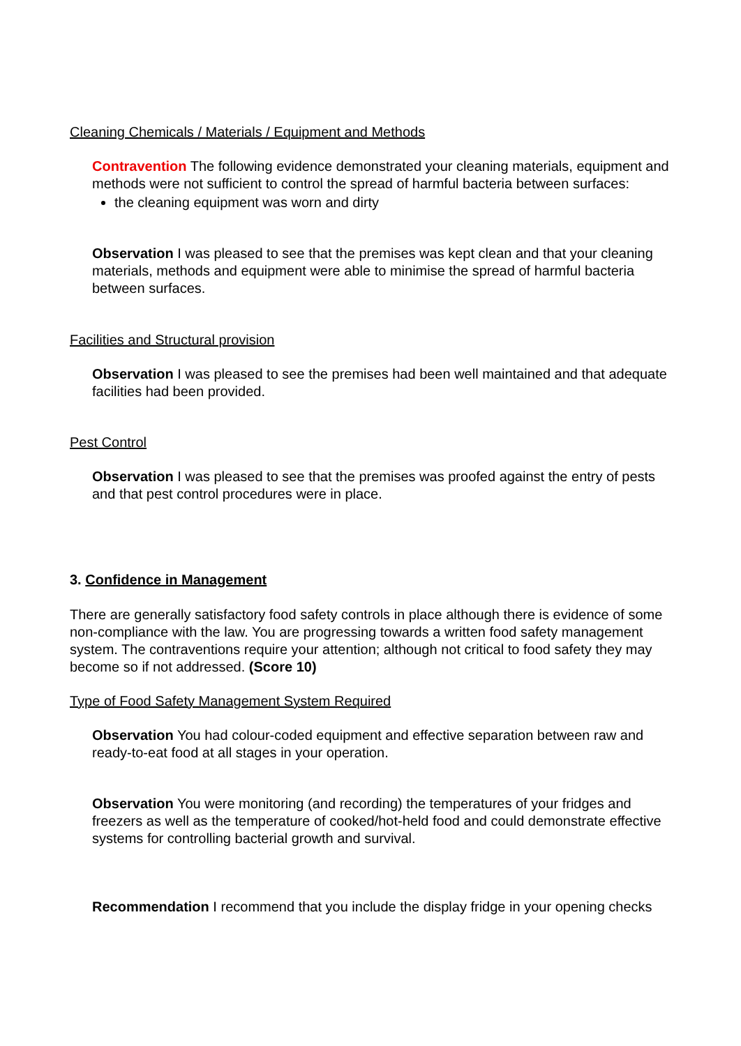Cleaning Chemicals / Materials / Equipment and Methods
Contravention The following evidence demonstrated your cleaning materials, equipment and methods were not sufficient to control the spread of harmful bacteria between surfaces:
the cleaning equipment was worn and dirty
Observation I was pleased to see that the premises was kept clean and that your cleaning materials, methods and equipment were able to minimise the spread of harmful bacteria between surfaces.
Facilities and Structural provision
Observation I was pleased to see the premises had been well maintained and that adequate facilities had been provided.
Pest Control
Observation I was pleased to see that the premises was proofed against the entry of pests and that pest control procedures were in place.
3. Confidence in Management
There are generally satisfactory food safety controls in place although there is evidence of some non-compliance with the law. You are progressing towards a written food safety management system. The contraventions require your attention; although not critical to food safety they may become so if not addressed. (Score 10)
Type of Food Safety Management System Required
Observation You had colour-coded equipment and effective separation between raw and ready-to-eat food at all stages in your operation.
Observation You were monitoring (and recording) the temperatures of your fridges and freezers as well as the temperature of cooked/hot-held food and could demonstrate effective systems for controlling bacterial growth and survival.
Recommendation I recommend that you include the display fridge in your opening checks